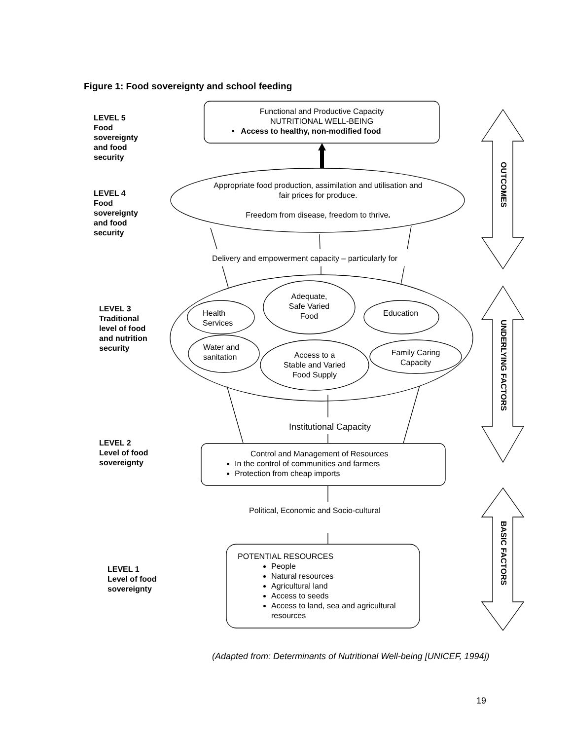Figure 1: Food sovereignty and school feeding
LEVEL 5
Food
sovereignty
and food
security
Functional and Productive Capacity
NUTRITIONAL WELL-BEING
• Access to healthy, non-modified food
LEVEL 4
Food
sovereignty
and food
security
Appropriate food production, assimilation and utilisation and fair prices for produce.
Freedom from disease, freedom to thrive.
Delivery and empowerment capacity – particularly for
LEVEL 3
Traditional
level of food
and nutrition
security
Health
Services
Adequate,
Safe Varied
Food
Education
Water and
sanitation
Access to a
Stable and Varied
Food Supply
Family Caring
Capacity
Institutional Capacity
LEVEL 2
Level of food
sovereignty
Control and Management of Resources
In the control of communities and farmers
Protection from cheap imports
Political, Economic and Socio-cultural
LEVEL 1
Level of food
sovereignty
POTENTIAL RESOURCES
People
Natural resources
Agricultural land
Access to seeds
Access to land, sea and agricultural resources
OUTCOMES
UNDERLYING FACTORS
BASIC FACTORS
(Adapted from: Determinants of Nutritional Well-being [UNICEF, 1994])
19